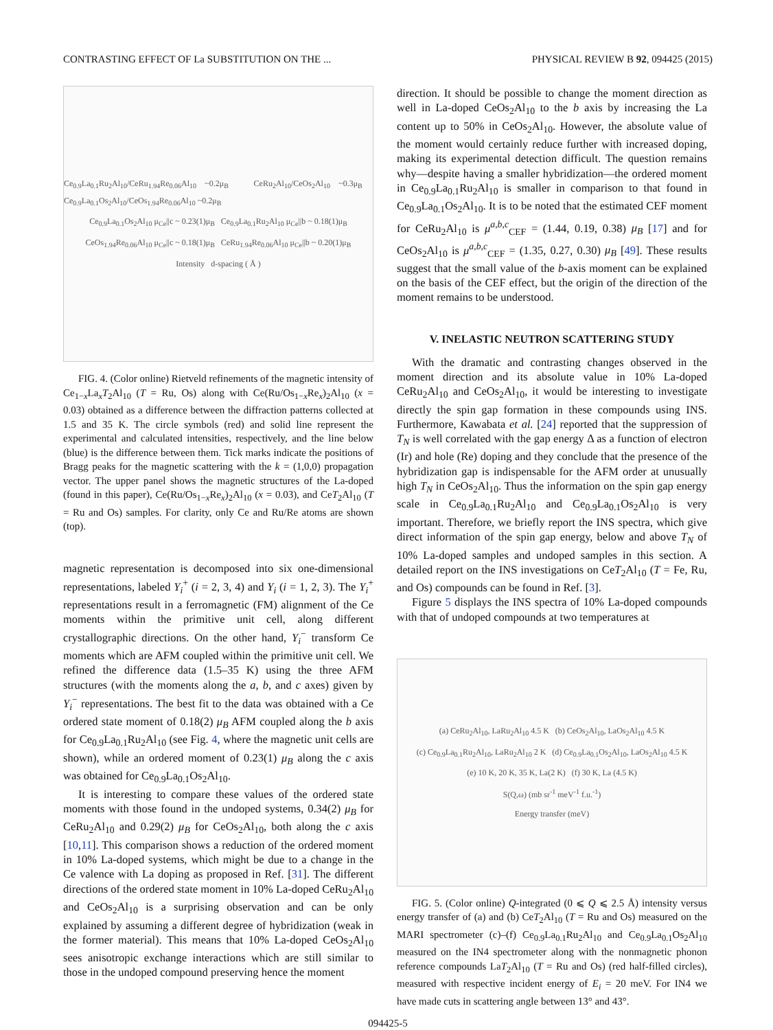CONTRASTING EFFECT OF La SUBSTITUTION ON THE ... PHYSICAL REVIEW B 92, 094425 (2015)
Ce<sub>0.9</sub>La<sub>0.1</sub>Ru<sub>2</sub>Al<sub>10</sub>/CeRu<sub>1.94</sub>Re<sub>0.06</sub>Al<sub>10</sub> ~0.2μ<sub>B</sub> CeRu<sub>2</sub>Al<sub>10</sub>/CeOs<sub>2</sub>Al<sub>10</sub> ~0.3μ<sub>B</sub> Ce<sub>0.9</sub>La<sub>0.1</sub>Os<sub>2</sub>Al<sub>10</sub>/CeOs<sub>1.94</sub>Re<sub>0.06</sub>Al<sub>10</sub> ~0.2μ<sub>B</sub>
Ce<sub>0.9</sub>La<sub>0.1</sub>Os<sub>2</sub>Al<sub>10</sub> μ<sub>Ce</sub>||c ~ 0.23(1)μ<sub>B</sub> Ce<sub>0.9</sub>La<sub>0.1</sub>Ru<sub>2</sub>Al<sub>10</sub> μ<sub>Ce</sub>||b ~ 0.18(1)μ<sub>B</sub>
CeOs<sub>1.94</sub>Re<sub>0.06</sub>Al<sub>10</sub> μ<sub>Ce</sub>||c ~ 0.18(1)μ<sub>B</sub> CeRu<sub>1.94</sub>Re<sub>0.06</sub>Al<sub>10</sub> μ<sub>Ce</sub>||b ~ 0.20(1)μ<sub>B</sub>
Intensity d-spacing ( Å )
FIG. 4. (Color online) Rietveld refinements of the magnetic intensity of Ce<sub>1−x</sub>La<sub>x</sub>T<sub>2</sub>Al<sub>10</sub> (T = Ru, Os) along with Ce(Ru/Os<sub>1−x</sub>Re<sub>x</sub>)<sub>2</sub>Al<sub>10</sub> (x = 0.03) obtained as a difference between the diffraction patterns collected at 1.5 and 35 K. The circle symbols (red) and solid line represent the experimental and calculated intensities, respectively, and the line below (blue) is the difference between them. Tick marks indicate the positions of Bragg peaks for the magnetic scattering with the k = (1,0,0) propagation vector. The upper panel shows the magnetic structures of the La-doped (found in this paper), Ce(Ru/Os<sub>1−x</sub>Re<sub>x</sub>)<sub>2</sub>Al<sub>10</sub> (x = 0.03), and CeT<sub>2</sub>Al<sub>10</sub> (T = Ru and Os) samples. For clarity, only Ce and Ru/Re atoms are shown (top).
magnetic representation is decomposed into six one-dimensional representations, labeled Y<sub>i</sub><sup>+</sup> (i = 2, 3, 4) and Y<sub>i</sub> (i = 1, 2, 3). The Y<sub>i</sub><sup>+</sup> representations result in a ferromagnetic (FM) alignment of the Ce moments within the primitive unit cell, along different crystallographic directions. On the other hand, Y<sub>i</sub><sup>−</sup> transform Ce moments which are AFM coupled within the primitive unit cell. We refined the difference data (1.5–35 K) using the three AFM structures (with the moments along the a, b, and c axes) given by Y<sub>i</sub><sup>−</sup> representations. The best fit to the data was obtained with a Ce ordered state moment of 0.18(2) μ<sub>B</sub> AFM coupled along the b axis for Ce<sub>0.9</sub>La<sub>0.1</sub>Ru<sub>2</sub>Al<sub>10</sub> (see Fig. 4, where the magnetic unit cells are shown), while an ordered moment of 0.23(1) μ<sub>B</sub> along the c axis was obtained for Ce<sub>0.9</sub>La<sub>0.1</sub>Os<sub>2</sub>Al<sub>10</sub>.
It is interesting to compare these values of the ordered state moments with those found in the undoped systems, 0.34(2) μ<sub>B</sub> for CeRu<sub>2</sub>Al<sub>10</sub> and 0.29(2) μ<sub>B</sub> for CeOs<sub>2</sub>Al<sub>10</sub>, both along the c axis [10,11]. This comparison shows a reduction of the ordered moment in 10% La-doped systems, which might be due to a change in the Ce valence with La doping as proposed in Ref. [31]. The different directions of the ordered state moment in 10% La-doped CeRu<sub>2</sub>Al<sub>10</sub> and CeOs<sub>2</sub>Al<sub>10</sub> is a surprising observation and can be only explained by assuming a different degree of hybridization (weak in the former material). This means that 10% La-doped CeOs<sub>2</sub>Al<sub>10</sub> sees anisotropic exchange interactions which are still similar to those in the undoped compound preserving hence the moment
direction. It should be possible to change the moment direction as well in La-doped CeOs<sub>2</sub>Al<sub>10</sub> to the b axis by increasing the La content up to 50% in CeOs<sub>2</sub>Al<sub>10</sub>. However, the absolute value of the moment would certainly reduce further with increased doping, making its experimental detection difficult. The question remains why—despite having a smaller hybridization—the ordered moment in Ce<sub>0.9</sub>La<sub>0.1</sub>Ru<sub>2</sub>Al<sub>10</sub> is smaller in comparison to that found in Ce<sub>0.9</sub>La<sub>0.1</sub>Os<sub>2</sub>Al<sub>10</sub>. It is to be noted that the estimated CEF moment for CeRu<sub>2</sub>Al<sub>10</sub> is μ<sup>a,b,c</sup><sub>CEF</sub> = (1.44, 0.19, 0.38) μ<sub>B</sub> [17] and for CeOs<sub>2</sub>Al<sub>10</sub> is μ<sup>a,b,c</sup><sub>CEF</sub> = (1.35, 0.27, 0.30) μ<sub>B</sub> [49]. These results suggest that the small value of the b-axis moment can be explained on the basis of the CEF effect, but the origin of the direction of the moment remains to be understood.
V. INELASTIC NEUTRON SCATTERING STUDY
With the dramatic and contrasting changes observed in the moment direction and its absolute value in 10% La-doped CeRu<sub>2</sub>Al<sub>10</sub> and CeOs<sub>2</sub>Al<sub>10</sub>, it would be interesting to investigate directly the spin gap formation in these compounds using INS. Furthermore, Kawabata et al. [24] reported that the suppression of T<sub>N</sub> is well correlated with the gap energy Δ as a function of electron (Ir) and hole (Re) doping and they conclude that the presence of the hybridization gap is indispensable for the AFM order at unusually high T<sub>N</sub> in CeOs<sub>2</sub>Al<sub>10</sub>. Thus the information on the spin gap energy scale in Ce<sub>0.9</sub>La<sub>0.1</sub>Ru<sub>2</sub>Al<sub>10</sub> and Ce<sub>0.9</sub>La<sub>0.1</sub>Os<sub>2</sub>Al<sub>10</sub> is very important. Therefore, we briefly report the INS spectra, which give direct information of the spin gap energy, below and above T<sub>N</sub> of 10% La-doped samples and undoped samples in this section. A detailed report on the INS investigations on CeT<sub>2</sub>Al<sub>10</sub> (T = Fe, Ru, and Os) compounds can be found in Ref. [3].
Figure 5 displays the INS spectra of 10% La-doped compounds with that of undoped compounds at two temperatures at
(a) CeRu<sub>2</sub>Al<sub>10</sub>, LaRu<sub>2</sub>Al<sub>10</sub> 4.5 K (b) CeOs<sub>2</sub>Al<sub>10</sub>, LaOs<sub>2</sub>Al<sub>10</sub> 4.5 K
(c) Ce<sub>0.9</sub>La<sub>0.1</sub>Ru<sub>2</sub>Al<sub>10</sub>, LaRu<sub>2</sub>Al<sub>10</sub> 2 K (d) Ce<sub>0.9</sub>La<sub>0.1</sub>Os<sub>2</sub>Al<sub>10</sub>, LaOs<sub>2</sub>Al<sub>10</sub> 4.5 K
(e) 10 K, 20 K, 35 K, La(2 K) (f) 30 K, La (4.5 K)
S(Q,ω) (mb sr<sup>-1</sup> meV<sup>-1</sup> f.u.<sup>-1</sup>)
Energy transfer (meV)
FIG. 5. (Color online) Q-integrated (0 ⩽ Q ⩽ 2.5 Å) intensity versus energy transfer of (a) and (b) CeT<sub>2</sub>Al<sub>10</sub> (T = Ru and Os) measured on the MARI spectrometer (c)–(f) Ce<sub>0.9</sub>La<sub>0.1</sub>Ru<sub>2</sub>Al<sub>10</sub> and Ce<sub>0.9</sub>La<sub>0.1</sub>Os<sub>2</sub>Al<sub>10</sub> measured on the IN4 spectrometer along with the nonmagnetic phonon reference compounds LaT<sub>2</sub>Al<sub>10</sub> (T = Ru and Os) (red half-filled circles), measured with respective incident energy of E<sub>i</sub> = 20 meV. For IN4 we have made cuts in scattering angle between 13° and 43°.
094425-5